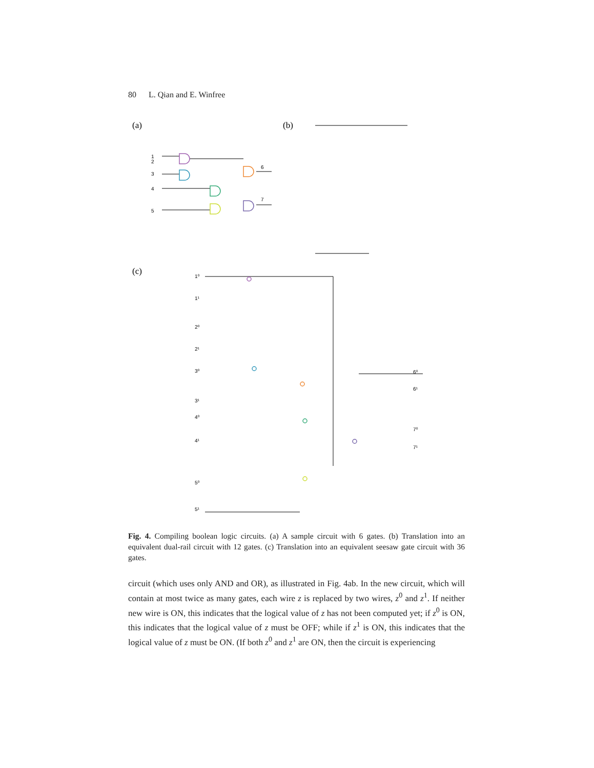80 L. Qian and E. Winfree
(a)
(b)
(c)
1
2
3
4
5
6
7
1⁰
1¹
2⁰
2¹
3⁰
3¹
4⁰
4¹
5⁰
5¹
6⁰
6¹
7⁰
7¹
Fig. 4. Compiling boolean logic circuits. (a) A sample circuit with 6 gates. (b) Translation into an equivalent dual-rail circuit with 12 gates. (c) Translation into an equivalent seesaw gate circuit with 36 gates.
circuit (which uses only AND and OR), as illustrated in Fig. 4ab. In the new circuit, which will contain at most twice as many gates, each wire z is replaced by two wires, z<sup>0</sup> and z<sup>1</sup>. If neither new wire is ON, this indicates that the logical value of z has not been computed yet; if z<sup>0</sup> is ON, this indicates that the logical value of z must be OFF; while if z<sup>1</sup> is ON, this indicates that the logical value of z must be ON. (If both z<sup>0</sup> and z<sup>1</sup> are ON, then the circuit is experiencing